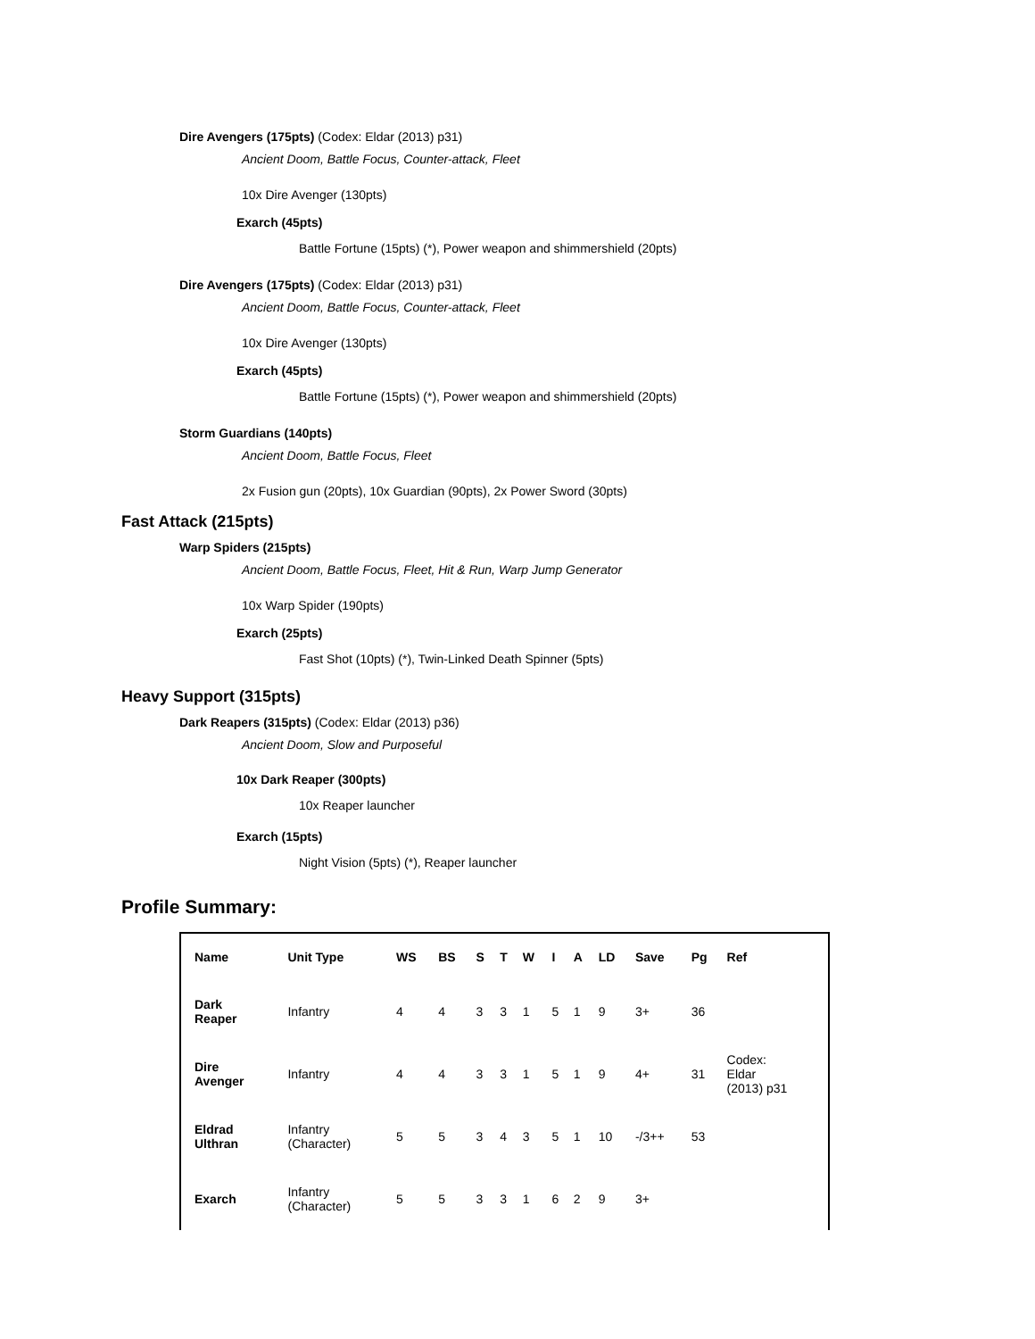Dire Avengers (175pts) (Codex: Eldar (2013) p31)
Ancient Doom, Battle Focus, Counter-attack, Fleet
10x Dire Avenger (130pts)
Exarch (45pts)
Battle Fortune (15pts) (*), Power weapon and shimmershield (20pts)
Dire Avengers (175pts) (Codex: Eldar (2013) p31)
Ancient Doom, Battle Focus, Counter-attack, Fleet
10x Dire Avenger (130pts)
Exarch (45pts)
Battle Fortune (15pts) (*), Power weapon and shimmershield (20pts)
Storm Guardians (140pts)
Ancient Doom, Battle Focus, Fleet
2x Fusion gun (20pts), 10x Guardian (90pts), 2x Power Sword (30pts)
Fast Attack (215pts)
Warp Spiders (215pts)
Ancient Doom, Battle Focus, Fleet, Hit & Run, Warp Jump Generator
10x Warp Spider (190pts)
Exarch (25pts)
Fast Shot (10pts) (*), Twin-Linked Death Spinner (5pts)
Heavy Support (315pts)
Dark Reapers (315pts) (Codex: Eldar (2013) p36)
Ancient Doom, Slow and Purposeful
10x Dark Reaper (300pts)
10x Reaper launcher
Exarch (15pts)
Night Vision (5pts) (*), Reaper launcher
Profile Summary:
| Name | Unit Type | WS | BS | S | T | W | I | A | LD | Save | Pg | Ref |
| --- | --- | --- | --- | --- | --- | --- | --- | --- | --- | --- | --- | --- |
| Dark Reaper | Infantry | 4 | 4 | 3 | 3 | 1 | 5 | 1 | 9 | 3+ | 36 | |
| Dire Avenger | Infantry | 4 | 4 | 3 | 3 | 1 | 5 | 1 | 9 | 4+ | 31 | Codex: Eldar (2013) p31 |
| Eldrad Ulthran | Infantry (Character) | 5 | 5 | 3 | 4 | 3 | 5 | 1 | 10 | -/3++ | 53 | |
| Exarch | Infantry (Character) | 5 | 5 | 3 | 3 | 1 | 6 | 2 | 9 | 3+ | | |